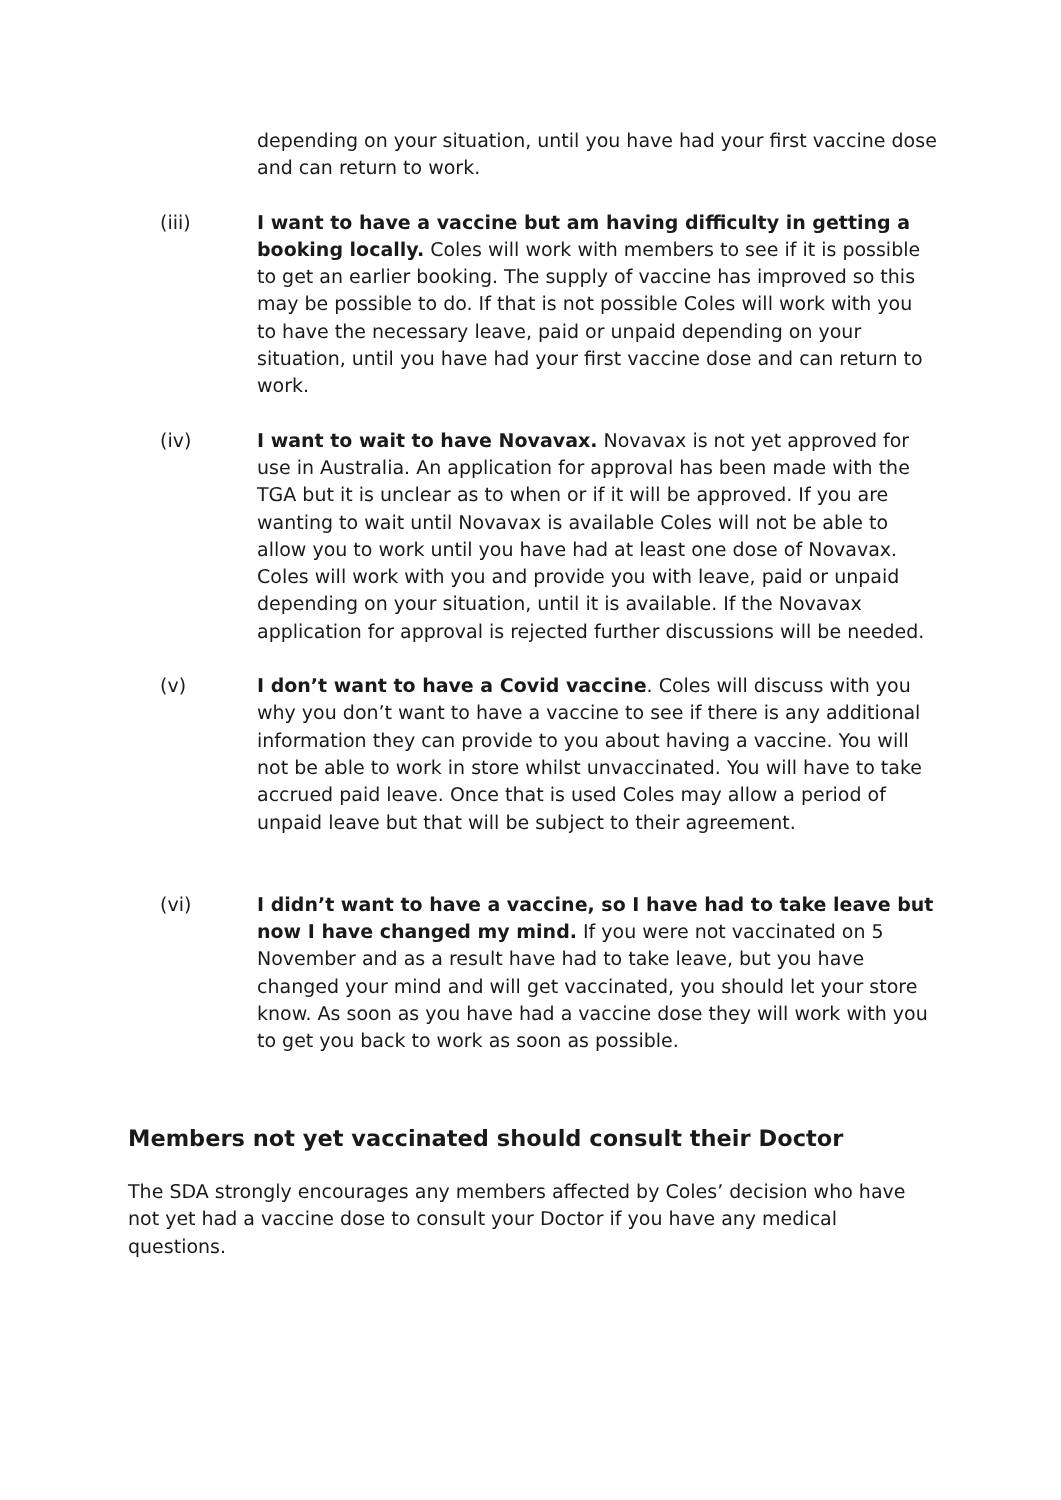depending on your situation, until you have had your first vaccine dose and can return to work.
(iii) I want to have a vaccine but am having difficulty in getting a booking locally. Coles will work with members to see if it is possible to get an earlier booking. The supply of vaccine has improved so this may be possible to do. If that is not possible Coles will work with you to have the necessary leave, paid or unpaid depending on your situation, until you have had your first vaccine dose and can return to work.
(iv) I want to wait to have Novavax. Novavax is not yet approved for use in Australia. An application for approval has been made with the TGA but it is unclear as to when or if it will be approved. If you are wanting to wait until Novavax is available Coles will not be able to allow you to work until you have had at least one dose of Novavax. Coles will work with you and provide you with leave, paid or unpaid depending on your situation, until it is available. If the Novavax application for approval is rejected further discussions will be needed.
(v) I don’t want to have a Covid vaccine. Coles will discuss with you why you don’t want to have a vaccine to see if there is any additional information they can provide to you about having a vaccine. You will not be able to work in store whilst unvaccinated. You will have to take accrued paid leave. Once that is used Coles may allow a period of unpaid leave but that will be subject to their agreement.
(vi) I didn’t want to have a vaccine, so I have had to take leave but now I have changed my mind. If you were not vaccinated on 5 November and as a result have had to take leave, but you have changed your mind and will get vaccinated, you should let your store know. As soon as you have had a vaccine dose they will work with you to get you back to work as soon as possible.
Members not yet vaccinated should consult their Doctor
The SDA strongly encourages any members affected by Coles’ decision who have not yet had a vaccine dose to consult your Doctor if you have any medical questions.